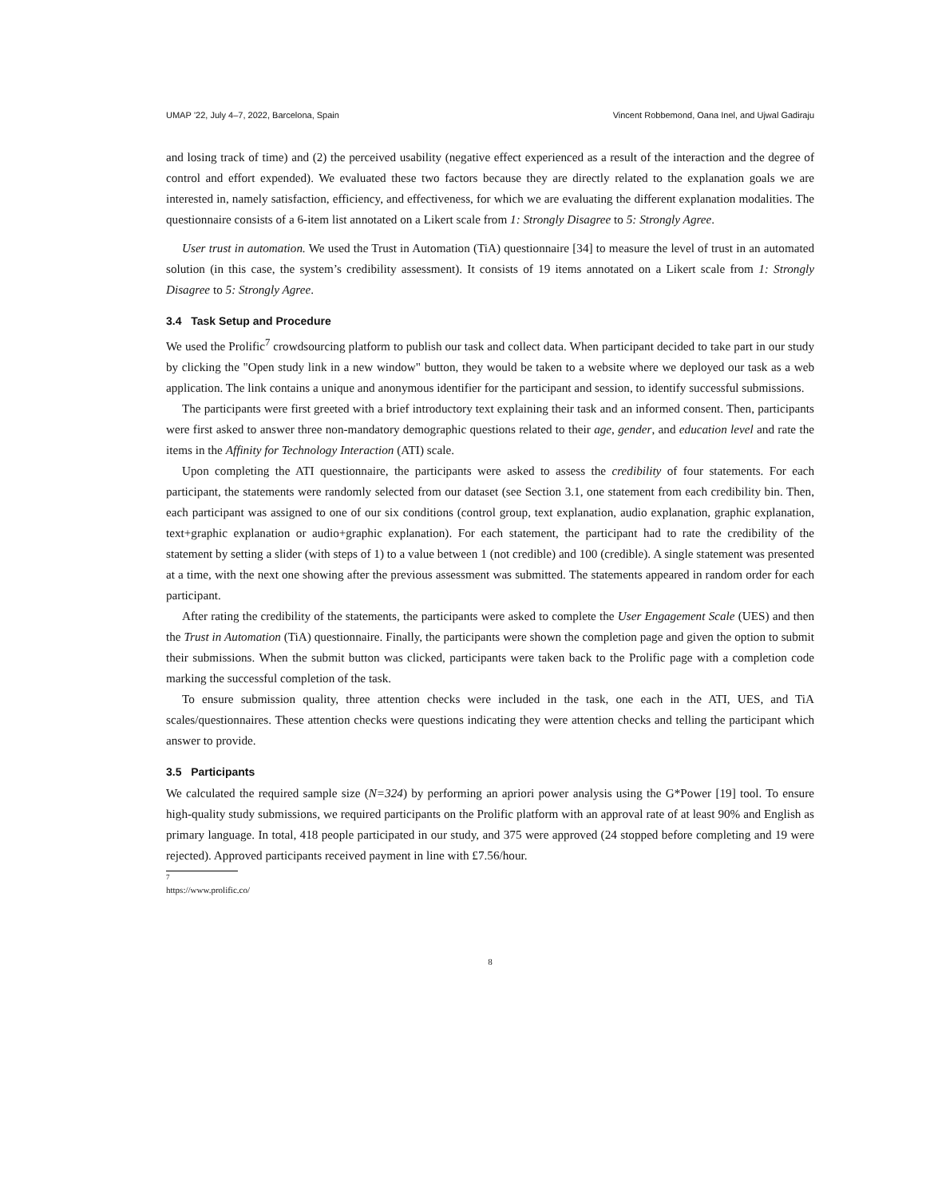UMAP ’22, July 4–7, 2022, Barcelona, Spain Vincent Robbemond, Oana Inel, and Ujwal Gadiraju
and losing track of time) and (2) the perceived usability (negative effect experienced as a result of the interaction and the degree of control and effort expended). We evaluated these two factors because they are directly related to the explanation goals we are interested in, namely satisfaction, efficiency, and effectiveness, for which we are evaluating the different explanation modalities. The questionnaire consists of a 6-item list annotated on a Likert scale from 1: Strongly Disagree to 5: Strongly Agree.
User trust in automation. We used the Trust in Automation (TiA) questionnaire [34] to measure the level of trust in an automated solution (in this case, the system’s credibility assessment). It consists of 19 items annotated on a Likert scale from 1: Strongly Disagree to 5: Strongly Agree.
3.4 Task Setup and Procedure
We used the Prolific<sup>7</sup> crowdsourcing platform to publish our task and collect data. When participant decided to take part in our study by clicking the "Open study link in a new window" button, they would be taken to a website where we deployed our task as a web application. The link contains a unique and anonymous identifier for the participant and session, to identify successful submissions.
The participants were first greeted with a brief introductory text explaining their task and an informed consent. Then, participants were first asked to answer three non-mandatory demographic questions related to their age, gender, and education level and rate the items in the Affinity for Technology Interaction (ATI) scale.
Upon completing the ATI questionnaire, the participants were asked to assess the credibility of four statements. For each participant, the statements were randomly selected from our dataset (see Section 3.1, one statement from each credibility bin. Then, each participant was assigned to one of our six conditions (control group, text explanation, audio explanation, graphic explanation, text+graphic explanation or audio+graphic explanation). For each statement, the participant had to rate the credibility of the statement by setting a slider (with steps of 1) to a value between 1 (not credible) and 100 (credible). A single statement was presented at a time, with the next one showing after the previous assessment was submitted. The statements appeared in random order for each participant.
After rating the credibility of the statements, the participants were asked to complete the User Engagement Scale (UES) and then the Trust in Automation (TiA) questionnaire. Finally, the participants were shown the completion page and given the option to submit their submissions. When the submit button was clicked, participants were taken back to the Prolific page with a completion code marking the successful completion of the task.
To ensure submission quality, three attention checks were included in the task, one each in the ATI, UES, and TiA scales/questionnaires. These attention checks were questions indicating they were attention checks and telling the participant which answer to provide.
3.5 Participants
We calculated the required sample size (N=324) by performing an apriori power analysis using the G*Power [19] tool. To ensure high-quality study submissions, we required participants on the Prolific platform with an approval rate of at least 90% and English as primary language. In total, 418 people participated in our study, and 375 were approved (24 stopped before completing and 19 were rejected). Approved participants received payment in line with £7.56/hour.
<sup>7</sup> https://www.prolific.co/
8